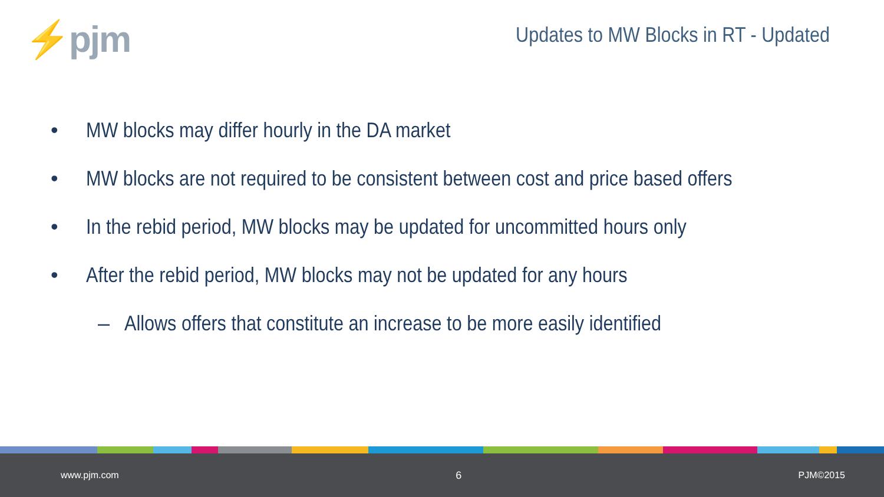⚡pjm
Updates to MW Blocks in RT - Updated
• MW blocks may differ hourly in the DA market
• MW blocks are not required to be consistent between cost and price based offers
• In the rebid period, MW blocks may be updated for uncommitted hours only
• After the rebid period, MW blocks may not be updated for any hours
– Allows offers that constitute an increase to be more easily identified
www.pjm.com 6 PJM©2015